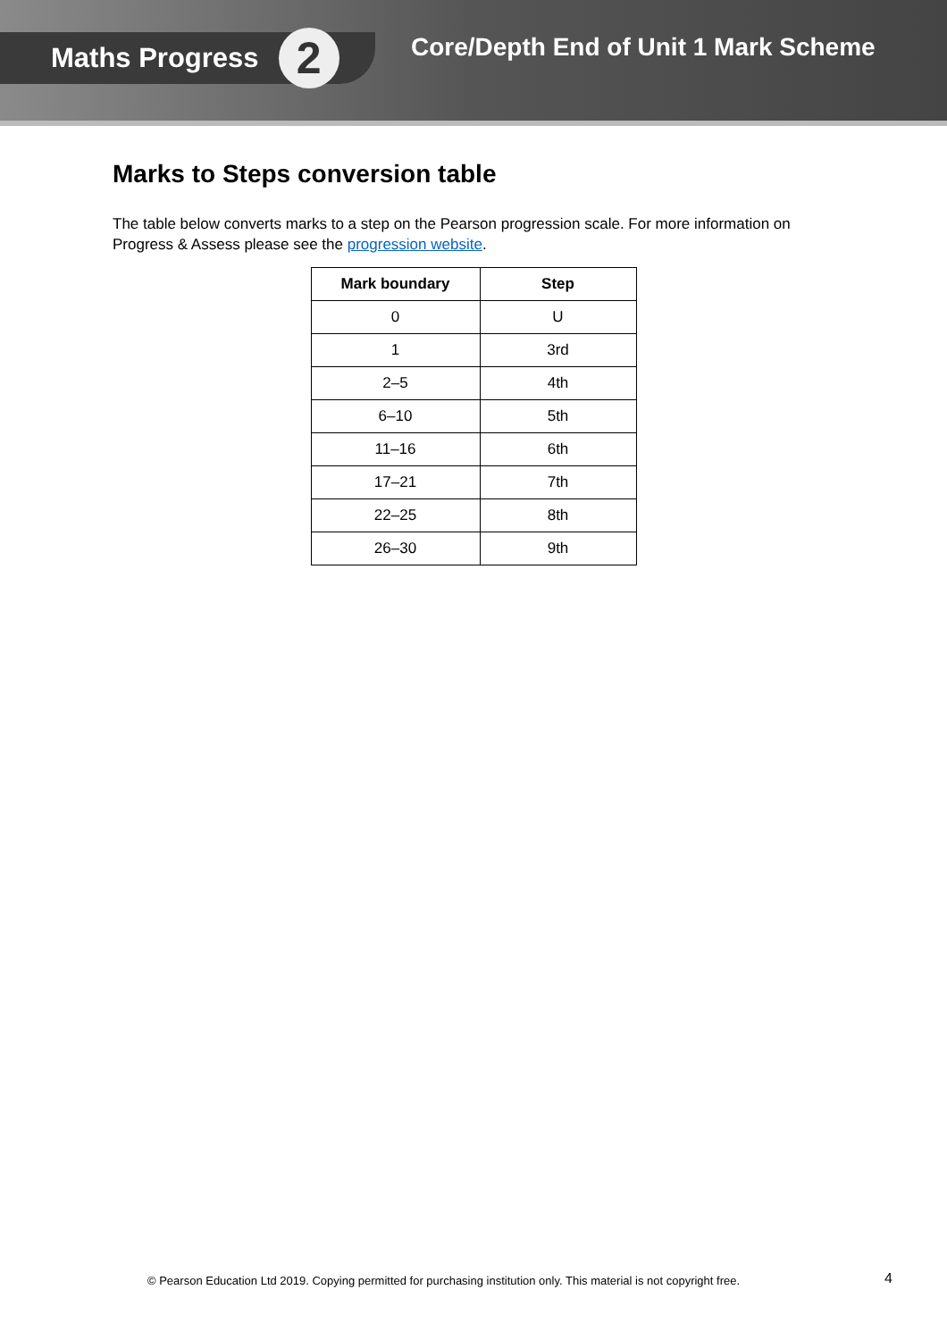Maths Progress
2
Core/Depth End of Unit 1 Mark Scheme
Marks to Steps conversion table
The table below converts marks to a step on the Pearson progression scale. For more information on Progress & Assess please see the progression website.
| Mark boundary | Step |
| --- | --- |
| 0 | U |
| 1 | 3rd |
| 2–5 | 4th |
| 6–10 | 5th |
| 11–16 | 6th |
| 17–21 | 7th |
| 22–25 | 8th |
| 26–30 | 9th |
© Pearson Education Ltd 2019. Copying permitted for purchasing institution only. This material is not copyright free. 4